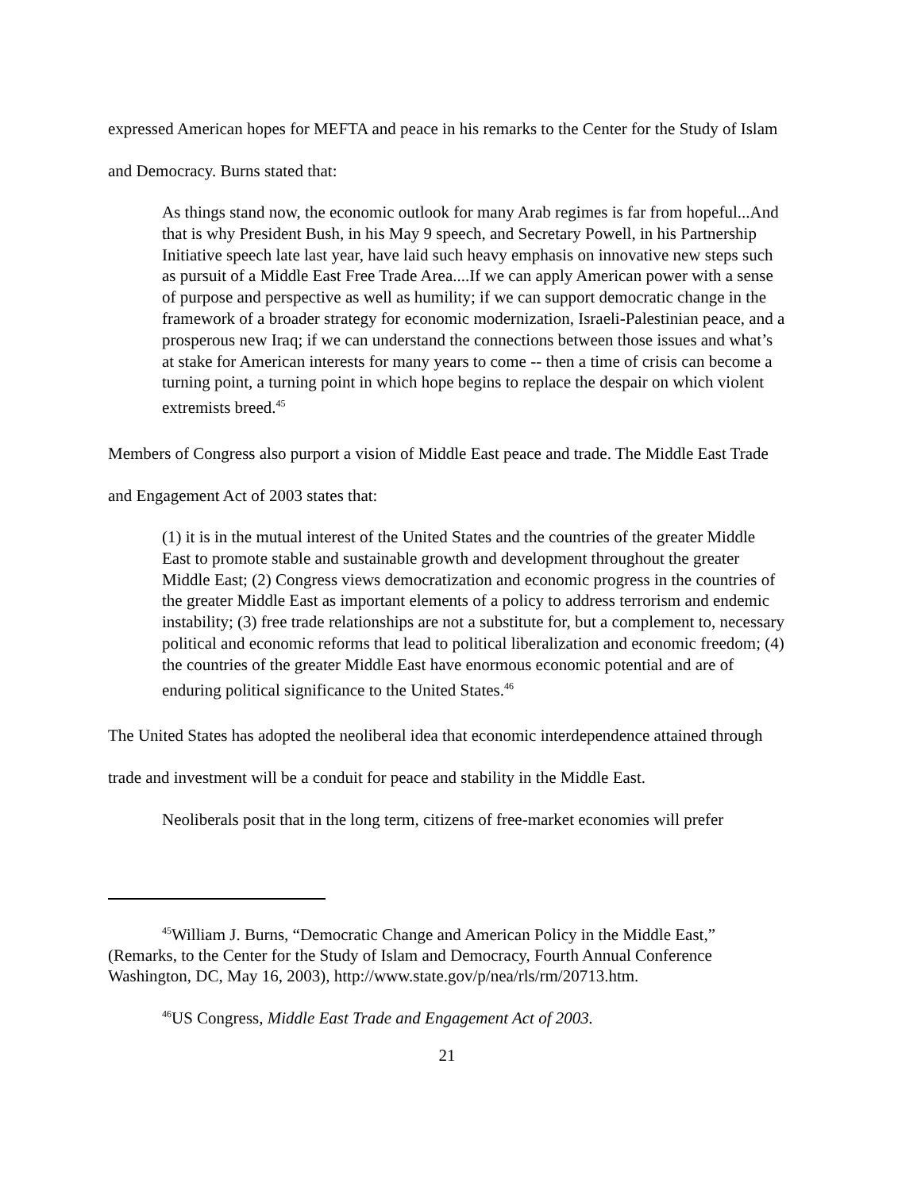expressed American hopes for MEFTA and peace in his remarks to the Center for the Study of Islam and Democracy. Burns stated that:
As things stand now, the economic outlook for many Arab regimes is far from hopeful...And that is why President Bush, in his May 9 speech, and Secretary Powell, in his Partnership Initiative speech late last year, have laid such heavy emphasis on innovative new steps such as pursuit of a Middle East Free Trade Area....If we can apply American power with a sense of purpose and perspective as well as humility; if we can support democratic change in the framework of a broader strategy for economic modernization, Israeli-Palestinian peace, and a prosperous new Iraq; if we can understand the connections between those issues and what’s at stake for American interests for many years to come -- then a time of crisis can become a turning point, a turning point in which hope begins to replace the despair on which violent extremists breed.<sup>45</sup>
Members of Congress also purport a vision of Middle East peace and trade. The Middle East Trade and Engagement Act of 2003 states that:
(1) it is in the mutual interest of the United States and the countries of the greater Middle East to promote stable and sustainable growth and development throughout the greater Middle East; (2) Congress views democratization and economic progress in the countries of the greater Middle East as important elements of a policy to address terrorism and endemic instability; (3) free trade relationships are not a substitute for, but a complement to, necessary political and economic reforms that lead to political liberalization and economic freedom; (4) the countries of the greater Middle East have enormous economic potential and are of enduring political significance to the United States.<sup>46</sup>
The United States has adopted the neoliberal idea that economic interdependence attained through trade and investment will be a conduit for peace and stability in the Middle East.
Neoliberals posit that in the long term, citizens of free-market economies will prefer
<sup>45</sup> William J. Burns, “Democratic Change and American Policy in the Middle East,” (Remarks, to the Center for the Study of Islam and Democracy, Fourth Annual Conference Washington, DC, May 16, 2003), http://www.state.gov/p/nea/rls/rm/20713.htm.
<sup>46</sup> US Congress, Middle East Trade and Engagement Act of 2003.
21